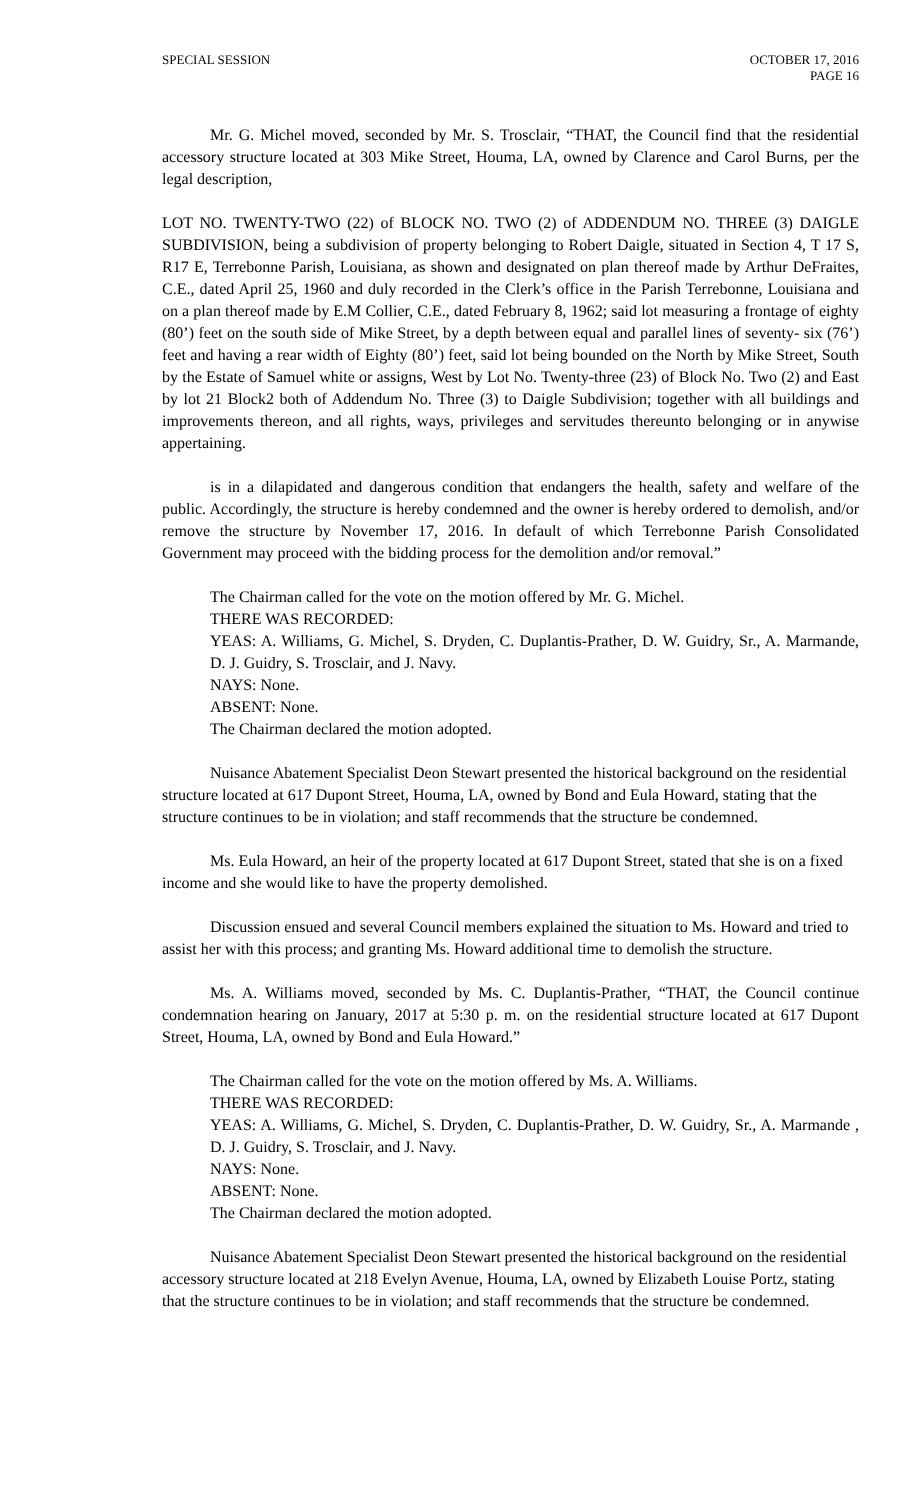SPECIAL SESSION OCTOBER 17, 2016
PAGE 16
Mr. G. Michel moved, seconded by Mr. S. Trosclair, “THAT, the Council find that the residential accessory structure located at 303 Mike Street, Houma, LA, owned by Clarence and Carol Burns, per the legal description,
LOT NO. TWENTY-TWO (22) of BLOCK NO. TWO (2) of ADDENDUM NO. THREE (3) DAIGLE SUBDIVISION, being a subdivision of property belonging to Robert Daigle, situated in Section 4, T 17 S, R17 E, Terrebonne Parish, Louisiana, as shown and designated on plan thereof made by Arthur DeFraites, C.E., dated April 25, 1960 and duly recorded in the Clerk’s office in the Parish Terrebonne, Louisiana and on a plan thereof made by E.M Collier, C.E., dated February 8, 1962; said lot measuring a frontage of eighty (80’) feet on the south side of Mike Street, by a depth between equal and parallel lines of seventy- six (76’) feet and having a rear width of Eighty (80’) feet, said lot being bounded on the North by Mike Street, South by the Estate of Samuel white or assigns, West by Lot No. Twenty-three (23) of Block No. Two (2) and East by lot 21 Block2 both of Addendum No. Three (3) to Daigle Subdivision; together with all buildings and improvements thereon, and all rights, ways, privileges and servitudes thereunto belonging or in anywise appertaining.
is in a dilapidated and dangerous condition that endangers the health, safety and welfare of the public. Accordingly, the structure is hereby condemned and the owner is hereby ordered to demolish, and/or remove the structure by November 17, 2016. In default of which Terrebonne Parish Consolidated Government may proceed with the bidding process for the demolition and/or removal.”
The Chairman called for the vote on the motion offered by Mr. G. Michel.
THERE WAS RECORDED:
YEAS: A. Williams, G. Michel, S. Dryden, C. Duplantis-Prather, D. W. Guidry, Sr., A. Marmande, D. J. Guidry, S. Trosclair, and J. Navy.
NAYS: None.
ABSENT: None.
The Chairman declared the motion adopted.
Nuisance Abatement Specialist Deon Stewart presented the historical background on the residential structure located at 617 Dupont Street, Houma, LA, owned by Bond and Eula Howard, stating that the structure continues to be in violation; and staff recommends that the structure be condemned.
Ms. Eula Howard, an heir of the property located at 617 Dupont Street, stated that she is on a fixed income and she would like to have the property demolished.
Discussion ensued and several Council members explained the situation to Ms. Howard and tried to assist her with this process; and granting Ms. Howard additional time to demolish the structure.
Ms. A. Williams moved, seconded by Ms. C. Duplantis-Prather, “THAT, the Council continue condemnation hearing on January, 2017 at 5:30 p. m. on the residential structure located at 617 Dupont Street, Houma, LA, owned by Bond and Eula Howard.”
The Chairman called for the vote on the motion offered by Ms. A. Williams.
THERE WAS RECORDED:
YEAS: A. Williams, G. Michel, S. Dryden, C. Duplantis-Prather, D. W. Guidry, Sr., A. Marmande , D. J. Guidry, S. Trosclair, and J. Navy.
NAYS: None.
ABSENT: None.
The Chairman declared the motion adopted.
Nuisance Abatement Specialist Deon Stewart presented the historical background on the residential accessory structure located at 218 Evelyn Avenue, Houma, LA, owned by Elizabeth Louise Portz, stating that the structure continues to be in violation; and staff recommends that the structure be condemned.